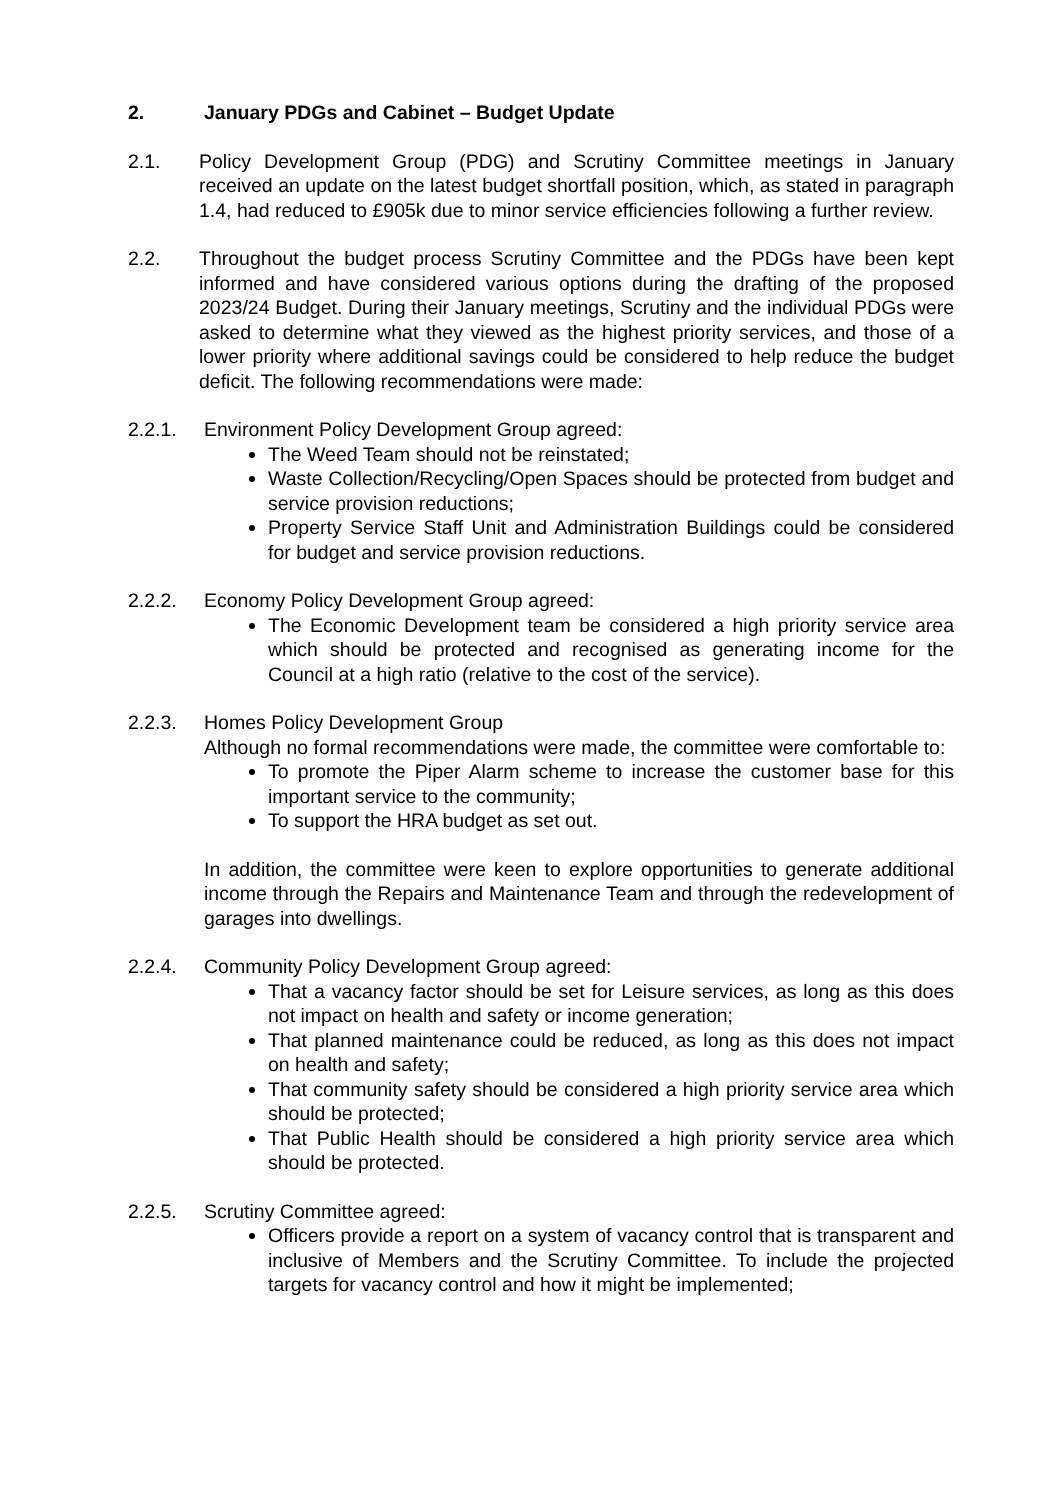2. January PDGs and Cabinet – Budget Update
2.1. Policy Development Group (PDG) and Scrutiny Committee meetings in January received an update on the latest budget shortfall position, which, as stated in paragraph 1.4, had reduced to £905k due to minor service efficiencies following a further review.
2.2. Throughout the budget process Scrutiny Committee and the PDGs have been kept informed and have considered various options during the drafting of the proposed 2023/24 Budget. During their January meetings, Scrutiny and the individual PDGs were asked to determine what they viewed as the highest priority services, and those of a lower priority where additional savings could be considered to help reduce the budget deficit. The following recommendations were made:
2.2.1. Environment Policy Development Group agreed:
The Weed Team should not be reinstated;
Waste Collection/Recycling/Open Spaces should be protected from budget and service provision reductions;
Property Service Staff Unit and Administration Buildings could be considered for budget and service provision reductions.
2.2.2. Economy Policy Development Group agreed:
The Economic Development team be considered a high priority service area which should be protected and recognised as generating income for the Council at a high ratio (relative to the cost of the service).
2.2.3. Homes Policy Development Group
Although no formal recommendations were made, the committee were comfortable to:
To promote the Piper Alarm scheme to increase the customer base for this important service to the community;
To support the HRA budget as set out.
In addition, the committee were keen to explore opportunities to generate additional income through the Repairs and Maintenance Team and through the redevelopment of garages into dwellings.
2.2.4. Community Policy Development Group agreed:
That a vacancy factor should be set for Leisure services, as long as this does not impact on health and safety or income generation;
That planned maintenance could be reduced, as long as this does not impact on health and safety;
That community safety should be considered a high priority service area which should be protected;
That Public Health should be considered a high priority service area which should be protected.
2.2.5. Scrutiny Committee agreed:
Officers provide a report on a system of vacancy control that is transparent and inclusive of Members and the Scrutiny Committee. To include the projected targets for vacancy control and how it might be implemented;